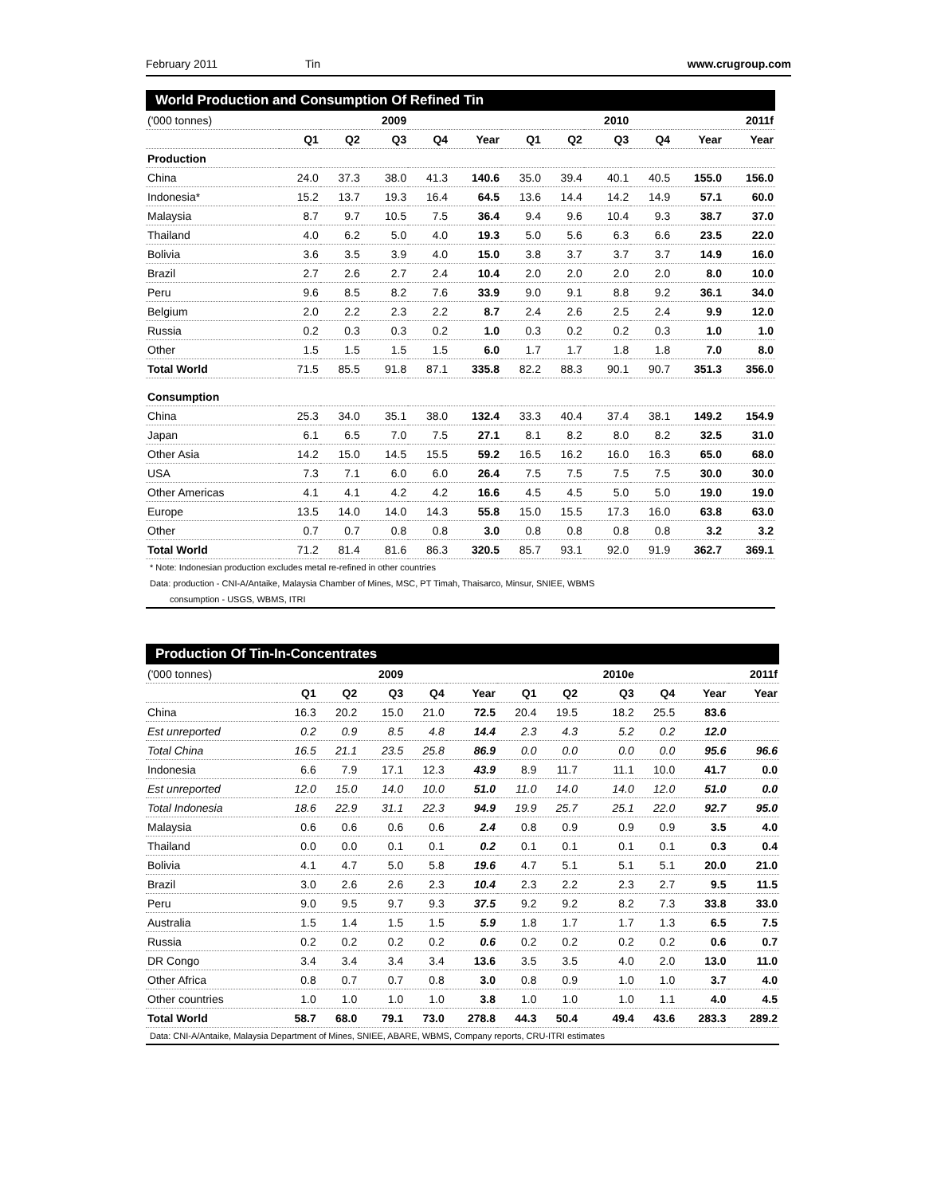February 2011 Tin www.crugroup.com
World Production and Consumption Of Refined Tin
| ('000 tonnes) | | | 2009 | | | | | 2010 | | | 2011f |
| | Q1 | Q2 | Q3 | Q4 | Year | Q1 | Q2 | Q3 | Q4 | Year | Year |
| Production | | | | | | | | | | | |
| China | 24.0 | 37.3 | 38.0 | 41.3 | 140.6 | 35.0 | 39.4 | 40.1 | 40.5 | 155.0 | 156.0 |
| Indonesia* | 15.2 | 13.7 | 19.3 | 16.4 | 64.5 | 13.6 | 14.4 | 14.2 | 14.9 | 57.1 | 60.0 |
| Malaysia | 8.7 | 9.7 | 10.5 | 7.5 | 36.4 | 9.4 | 9.6 | 10.4 | 9.3 | 38.7 | 37.0 |
| Thailand | 4.0 | 6.2 | 5.0 | 4.0 | 19.3 | 5.0 | 5.6 | 6.3 | 6.6 | 23.5 | 22.0 |
| Bolivia | 3.6 | 3.5 | 3.9 | 4.0 | 15.0 | 3.8 | 3.7 | 3.7 | 3.7 | 14.9 | 16.0 |
| Brazil | 2.7 | 2.6 | 2.7 | 2.4 | 10.4 | 2.0 | 2.0 | 2.0 | 2.0 | 8.0 | 10.0 |
| Peru | 9.6 | 8.5 | 8.2 | 7.6 | 33.9 | 9.0 | 9.1 | 8.8 | 9.2 | 36.1 | 34.0 |
| Belgium | 2.0 | 2.2 | 2.3 | 2.2 | 8.7 | 2.4 | 2.6 | 2.5 | 2.4 | 9.9 | 12.0 |
| Russia | 0.2 | 0.3 | 0.3 | 0.2 | 1.0 | 0.3 | 0.2 | 0.2 | 0.3 | 1.0 | 1.0 |
| Other | 1.5 | 1.5 | 1.5 | 1.5 | 6.0 | 1.7 | 1.7 | 1.8 | 1.8 | 7.0 | 8.0 |
| Total World | 71.5 | 85.5 | 91.8 | 87.1 | 335.8 | 82.2 | 88.3 | 90.1 | 90.7 | 351.3 | 356.0 |
| Consumption | | | | | | | | | | | |
| China | 25.3 | 34.0 | 35.1 | 38.0 | 132.4 | 33.3 | 40.4 | 37.4 | 38.1 | 149.2 | 154.9 |
| Japan | 6.1 | 6.5 | 7.0 | 7.5 | 27.1 | 8.1 | 8.2 | 8.0 | 8.2 | 32.5 | 31.0 |
| Other Asia | 14.2 | 15.0 | 14.5 | 15.5 | 59.2 | 16.5 | 16.2 | 16.0 | 16.3 | 65.0 | 68.0 |
| USA | 7.3 | 7.1 | 6.0 | 6.0 | 26.4 | 7.5 | 7.5 | 7.5 | 7.5 | 30.0 | 30.0 |
| Other Americas | 4.1 | 4.1 | 4.2 | 4.2 | 16.6 | 4.5 | 4.5 | 5.0 | 5.0 | 19.0 | 19.0 |
| Europe | 13.5 | 14.0 | 14.0 | 14.3 | 55.8 | 15.0 | 15.5 | 17.3 | 16.0 | 63.8 | 63.0 |
| Other | 0.7 | 0.7 | 0.8 | 0.8 | 3.0 | 0.8 | 0.8 | 0.8 | 0.8 | 3.2 | 3.2 |
| Total World | 71.2 | 81.4 | 81.6 | 86.3 | 320.5 | 85.7 | 93.1 | 92.0 | 91.9 | 362.7 | 369.1 |
* Note: Indonesian production excludes metal re-refined in other countries
Data: production - CNI-A/Antaike, Malaysia Chamber of Mines, MSC, PT Timah, Thaisarco, Minsur, SNIEE, WBMS
consumption - USGS, WBMS, ITRI
Production Of Tin-In-Concentrates
| ('000 tonnes) | | | 2009 | | | | | 2010e | | | 2011f |
| | Q1 | Q2 | Q3 | Q4 | Year | Q1 | Q2 | Q3 | Q4 | Year | Year |
| China | 16.3 | 20.2 | 15.0 | 21.0 | 72.5 | 20.4 | 19.5 | 18.2 | 25.5 | 83.6 | |
| Est unreported | 0.2 | 0.9 | 8.5 | 4.8 | 14.4 | 2.3 | 4.3 | 5.2 | 0.2 | 12.0 | |
| Total China | 16.5 | 21.1 | 23.5 | 25.8 | 86.9 | 0.0 | 0.0 | 0.0 | 0.0 | 95.6 | 96.6 |
| Indonesia | 6.6 | 7.9 | 17.1 | 12.3 | 43.9 | 8.9 | 11.7 | 11.1 | 10.0 | 41.7 | 0.0 |
| Est unreported | 12.0 | 15.0 | 14.0 | 10.0 | 51.0 | 11.0 | 14.0 | 14.0 | 12.0 | 51.0 | 0.0 |
| Total Indonesia | 18.6 | 22.9 | 31.1 | 22.3 | 94.9 | 19.9 | 25.7 | 25.1 | 22.0 | 92.7 | 95.0 |
| Malaysia | 0.6 | 0.6 | 0.6 | 0.6 | 2.4 | 0.8 | 0.9 | 0.9 | 0.9 | 3.5 | 4.0 |
| Thailand | 0.0 | 0.0 | 0.1 | 0.1 | 0.2 | 0.1 | 0.1 | 0.1 | 0.1 | 0.3 | 0.4 |
| Bolivia | 4.1 | 4.7 | 5.0 | 5.8 | 19.6 | 4.7 | 5.1 | 5.1 | 5.1 | 20.0 | 21.0 |
| Brazil | 3.0 | 2.6 | 2.6 | 2.3 | 10.4 | 2.3 | 2.2 | 2.3 | 2.7 | 9.5 | 11.5 |
| Peru | 9.0 | 9.5 | 9.7 | 9.3 | 37.5 | 9.2 | 9.2 | 8.2 | 7.3 | 33.8 | 33.0 |
| Australia | 1.5 | 1.4 | 1.5 | 1.5 | 5.9 | 1.8 | 1.7 | 1.7 | 1.3 | 6.5 | 7.5 |
| Russia | 0.2 | 0.2 | 0.2 | 0.2 | 0.6 | 0.2 | 0.2 | 0.2 | 0.2 | 0.6 | 0.7 |
| DR Congo | 3.4 | 3.4 | 3.4 | 3.4 | 13.6 | 3.5 | 3.5 | 4.0 | 2.0 | 13.0 | 11.0 |
| Other Africa | 0.8 | 0.7 | 0.7 | 0.8 | 3.0 | 0.8 | 0.9 | 1.0 | 1.0 | 3.7 | 4.0 |
| Other countries | 1.0 | 1.0 | 1.0 | 1.0 | 3.8 | 1.0 | 1.0 | 1.0 | 1.1 | 4.0 | 4.5 |
| Total World | 58.7 | 68.0 | 79.1 | 73.0 | 278.8 | 44.3 | 50.4 | 49.4 | 43.6 | 283.3 | 289.2 |
Data: CNI-A/Antaike, Malaysia Department of Mines, SNIEE, ABARE, WBMS, Company reports, CRU-ITRI estimates